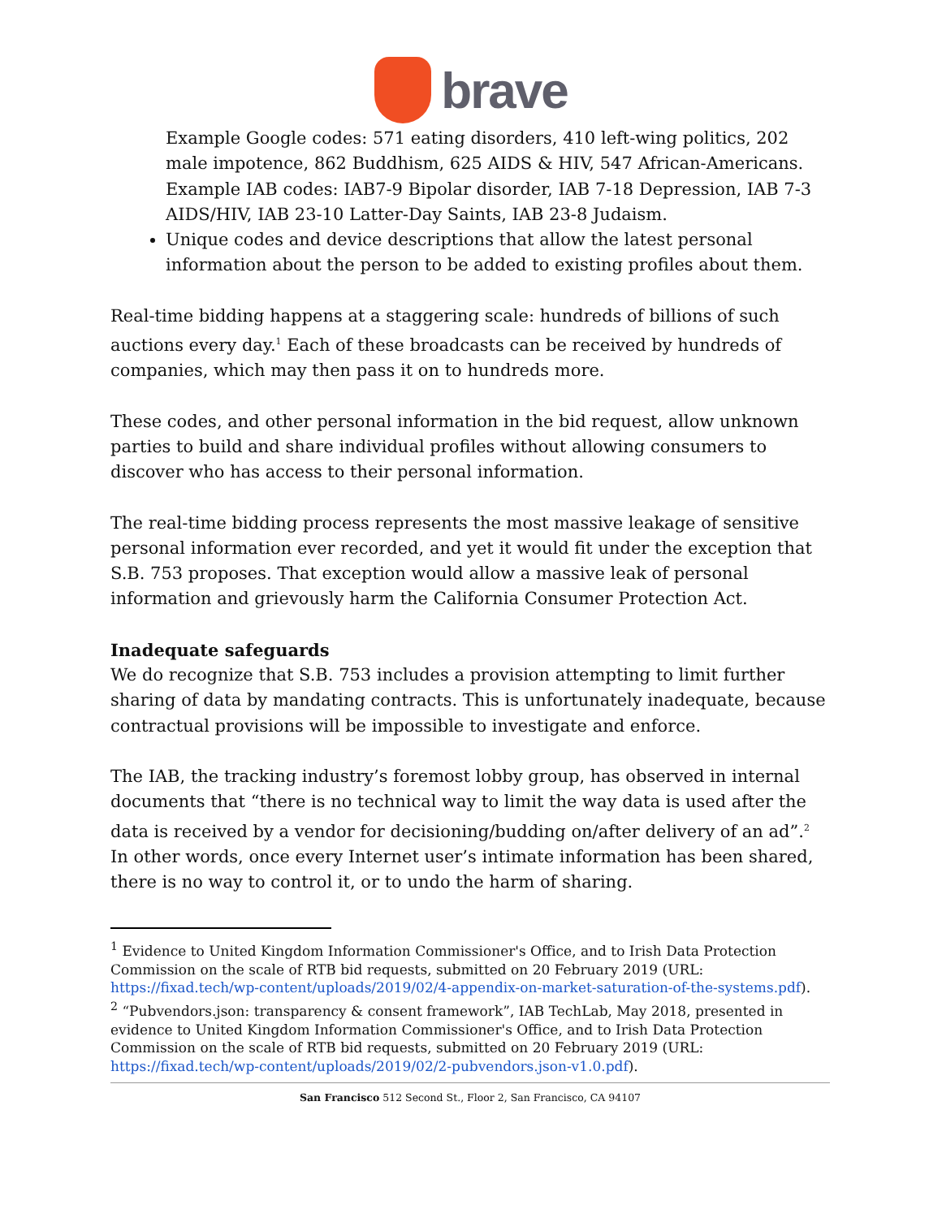brave
Example Google codes: 571 eating disorders, 410 left-wing politics, 202 male impotence, 862 Buddhism, 625 AIDS & HIV, 547 African-Americans. Example IAB codes: IAB7-9 Bipolar disorder, IAB 7-18 Depression, IAB 7-3 AIDS/HIV, IAB 23-10 Latter-Day Saints, IAB 23-8 Judaism.
Unique codes and device descriptions that allow the latest personal information about the person to be added to existing profiles about them.
Real-time bidding happens at a staggering scale: hundreds of billions of such auctions every day.<sup>1</sup> Each of these broadcasts can be received by hundreds of companies, which may then pass it on to hundreds more.
These codes, and other personal information in the bid request, allow unknown parties to build and share individual profiles without allowing consumers to discover who has access to their personal information.
The real-time bidding process represents the most massive leakage of sensitive personal information ever recorded, and yet it would fit under the exception that S.B. 753 proposes. That exception would allow a massive leak of personal information and grievously harm the California Consumer Protection Act.
Inadequate safeguards
We do recognize that S.B. 753 includes a provision attempting to limit further sharing of data by mandating contracts. This is unfortunately inadequate, because contractual provisions will be impossible to investigate and enforce.
The IAB, the tracking industry’s foremost lobby group, has observed in internal documents that “there is no technical way to limit the way data is used after the data is received by a vendor for decisioning/budding on/after delivery of an ad”.<sup>2</sup> In other words, once every Internet user’s intimate information has been shared, there is no way to control it, or to undo the harm of sharing.
<sup>1</sup> Evidence to United Kingdom Information Commissioner's Office, and to Irish Data Protection Commission on the scale of RTB bid requests, submitted on 20 February 2019 (URL: https://fixad.tech/wp-content/uploads/2019/02/4-appendix-on-market-saturation-of-the-systems.pdf).
<sup>2</sup> “Pubvendors.json: transparency & consent framework”, IAB TechLab, May 2018, presented in evidence to United Kingdom Information Commissioner's Office, and to Irish Data Protection Commission on the scale of RTB bid requests, submitted on 20 February 2019 (URL: https://fixad.tech/wp-content/uploads/2019/02/2-pubvendors.json-v1.0.pdf).
San Francisco 512 Second St., Floor 2, San Francisco, CA 94107